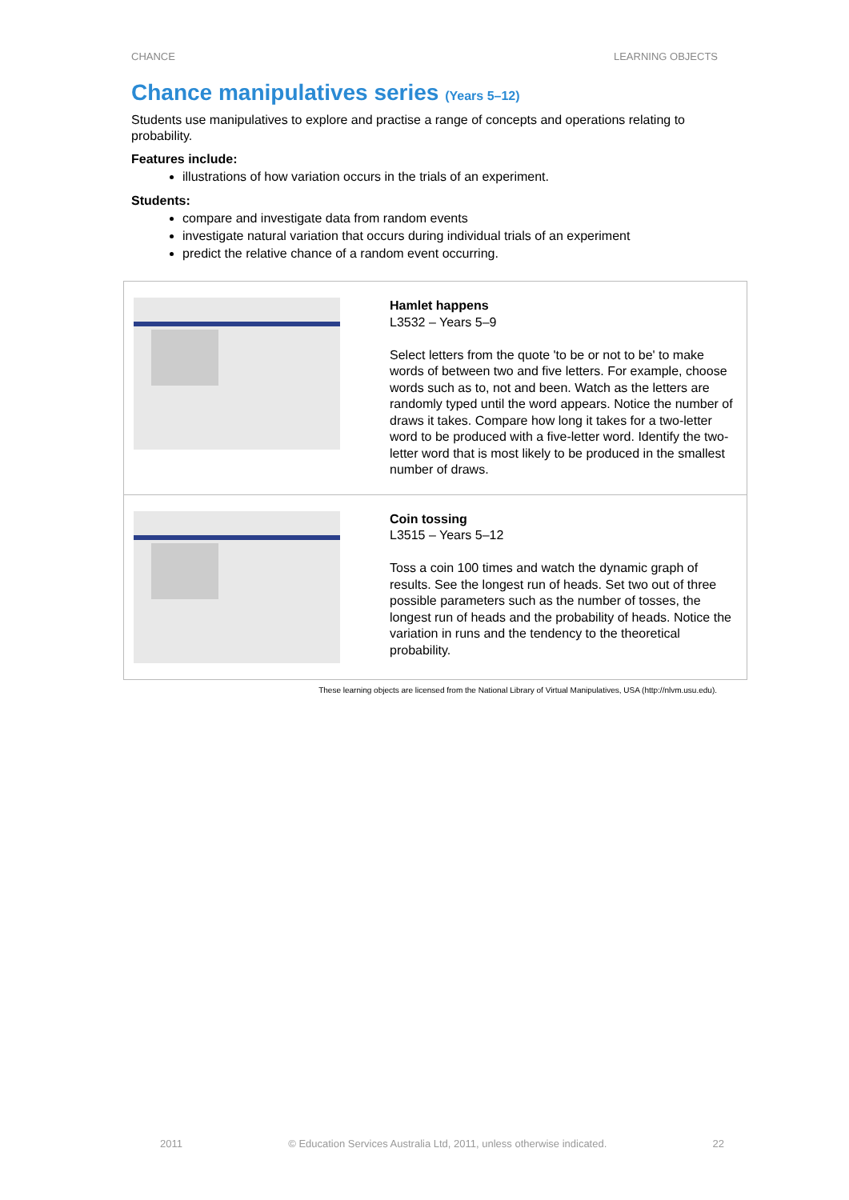CHANCE LEARNING OBJECTS
Chance manipulatives series (Years 5–12)
Students use manipulatives to explore and practise a range of concepts and operations relating to probability.
Features include:
illustrations of how variation occurs in the trials of an experiment.
Students:
compare and investigate data from random events
investigate natural variation that occurs during individual trials of an experiment
predict the relative chance of a random event occurring.
| | Hamlet happens L3532 – Years 5–9 Select letters from the quote 'to be or not to be' to make words of between two and five letters. For example, choose words such as to, not and been. Watch as the letters are randomly typed until the word appears. Notice the number of draws it takes. Compare how long it takes for a two-letter word to be produced with a five-letter word. Identify the two-letter word that is most likely to be produced in the smallest number of draws. |
| | Coin tossing L3515 – Years 5–12 Toss a coin 100 times and watch the dynamic graph of results. See the longest run of heads. Set two out of three possible parameters such as the number of tosses, the longest run of heads and the probability of heads. Notice the variation in runs and the tendency to the theoretical probability. |
These learning objects are licensed from the National Library of Virtual Manipulatives, USA (http://nlvm.usu.edu).
2011 © Education Services Australia Ltd, 2011, unless otherwise indicated. 22